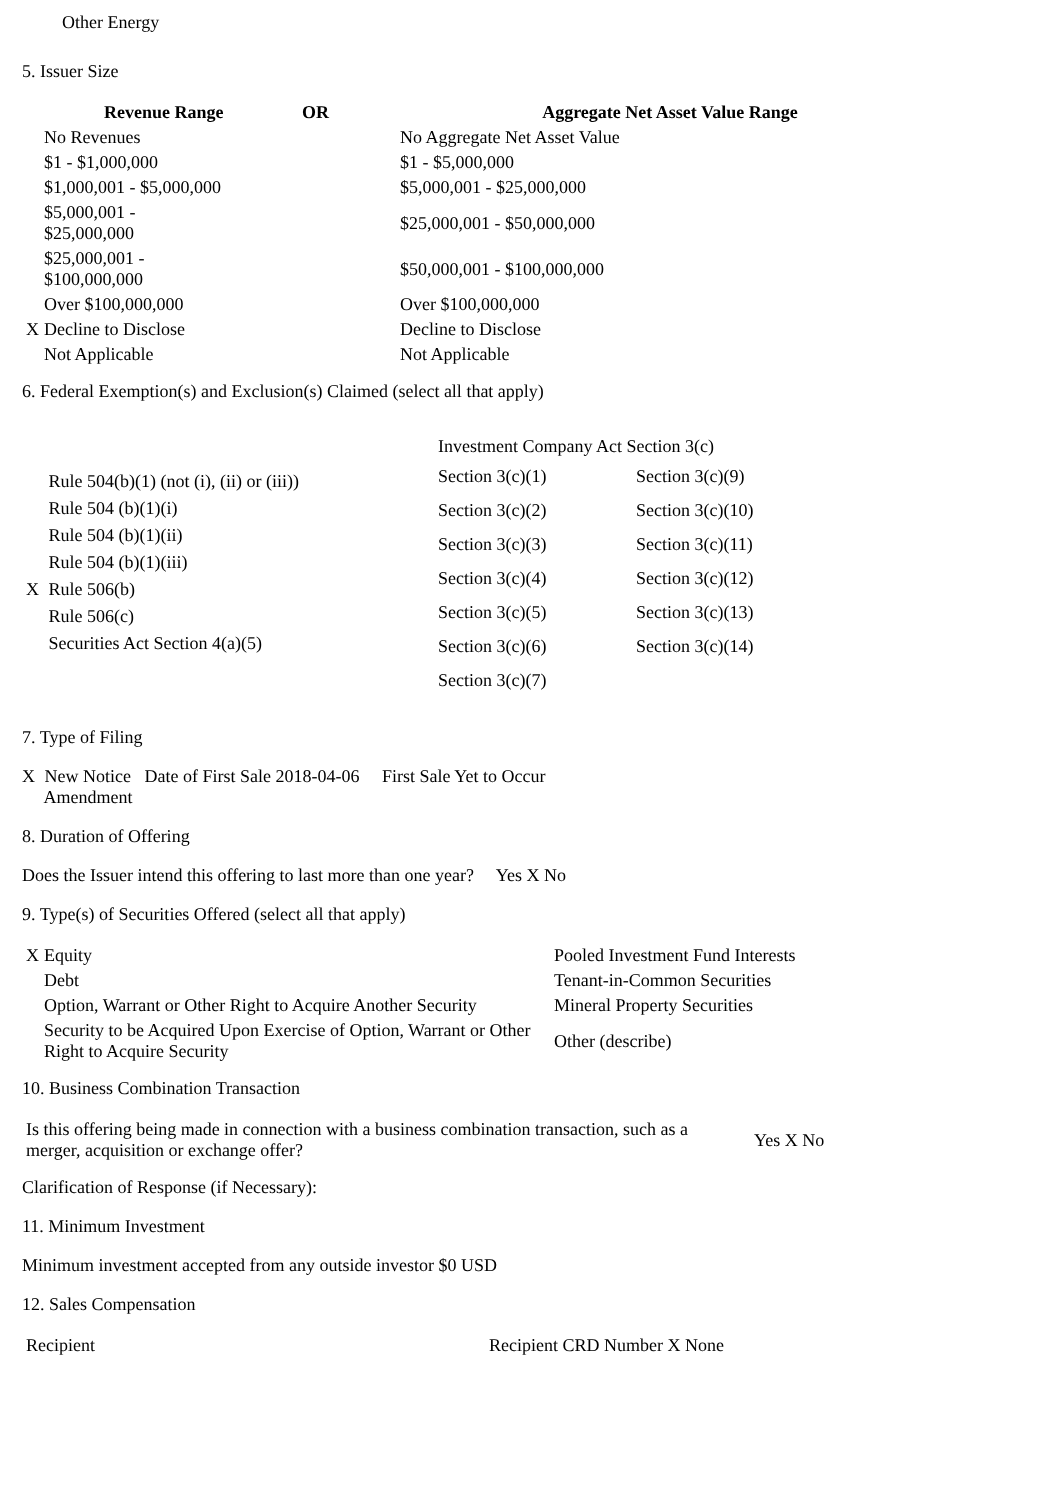Other Energy
5. Issuer Size
| | Revenue Range | OR | Aggregate Net Asset Value Range |
| --- | --- | --- | --- |
| No Revenues | | | No Aggregate Net Asset Value |
| $1 - $1,000,000 | | | $1 - $5,000,000 |
| $1,000,001 - $5,000,000 | | | $5,000,001 - $25,000,000 |
| $5,000,001 - $25,000,000 | | | $25,000,001 - $50,000,000 |
| $25,000,001 - $100,000,000 | | | $50,000,001 - $100,000,000 |
| Over $100,000,000 | | | Over $100,000,000 |
| X Decline to Disclose | | | Decline to Disclose |
| Not Applicable | | | Not Applicable |
6. Federal Exemption(s) and Exclusion(s) Claimed (select all that apply)
| Rule 504(b)(1) (not (i), (ii) or (iii)) Rule 504 (b)(1)(i) Rule 504 (b)(1)(ii) Rule 504 (b)(1)(iii) X Rule 506(b) Rule 506(c) Securities Act Section 4(a)(5) | / Investment Company Act Section 3(c) / / / Section 3(c)(1) / Section 3(c)(9) / / Section 3(c)(2) / Section 3(c)(10) / / Section 3(c)(3) / Section 3(c)(11) / / Section 3(c)(4) / Section 3(c)(12) / / Section 3(c)(5) / Section 3(c)(13) / / Section 3(c)(6) / Section 3(c)(14) / / Section 3(c)(7) / / |
7. Type of Filing
X New Notice Date of First Sale 2018-04-06 First Sale Yet to Occur
Amendment
8. Duration of Offering
Does the Issuer intend this offering to last more than one year? Yes X No
9. Type(s) of Securities Offered (select all that apply)
| X Equity | Pooled Investment Fund Interests |
| Debt | Tenant-in-Common Securities |
| Option, Warrant or Other Right to Acquire Another Security | Mineral Property Securities |
| Security to be Acquired Upon Exercise of Option, Warrant or Other Right to Acquire Security | Other (describe) |
10. Business Combination Transaction
| Is this offering being made in connection with a business combination transaction, such as a merger, acquisition or exchange offer? | Yes X No |
Clarification of Response (if Necessary):
11. Minimum Investment
Minimum investment accepted from any outside investor $0 USD
12. Sales Compensation
| Recipient | Recipient CRD Number X None |